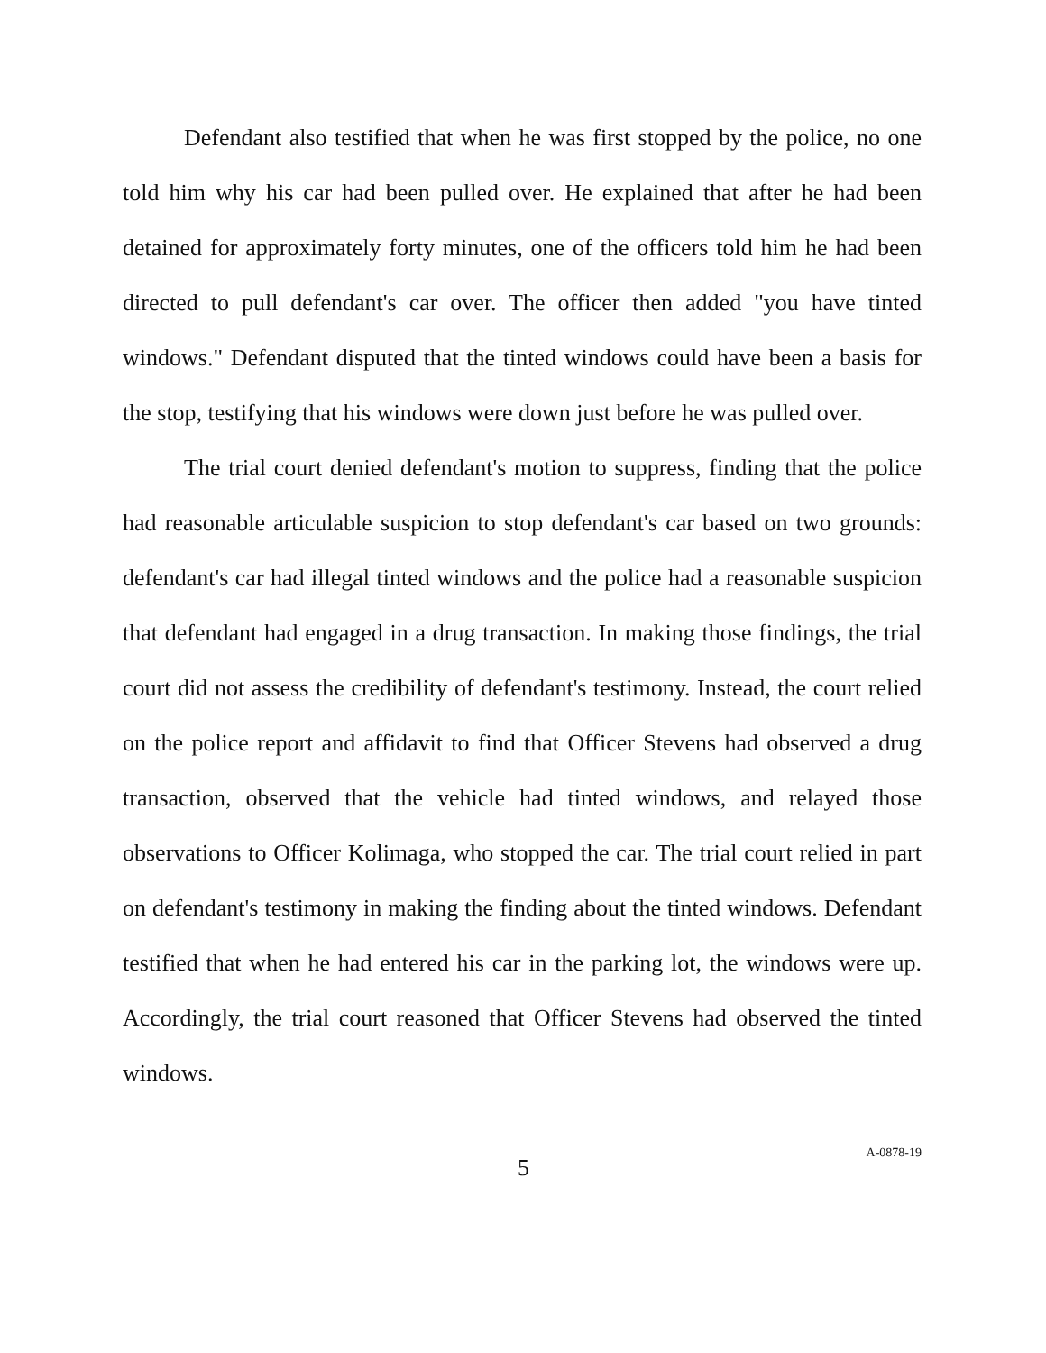Defendant also testified that when he was first stopped by the police, no one told him why his car had been pulled over. He explained that after he had been detained for approximately forty minutes, one of the officers told him he had been directed to pull defendant's car over. The officer then added "you have tinted windows." Defendant disputed that the tinted windows could have been a basis for the stop, testifying that his windows were down just before he was pulled over.
The trial court denied defendant's motion to suppress, finding that the police had reasonable articulable suspicion to stop defendant's car based on two grounds: defendant's car had illegal tinted windows and the police had a reasonable suspicion that defendant had engaged in a drug transaction. In making those findings, the trial court did not assess the credibility of defendant's testimony. Instead, the court relied on the police report and affidavit to find that Officer Stevens had observed a drug transaction, observed that the vehicle had tinted windows, and relayed those observations to Officer Kolimaga, who stopped the car. The trial court relied in part on defendant's testimony in making the finding about the tinted windows. Defendant testified that when he had entered his car in the parking lot, the windows were up. Accordingly, the trial court reasoned that Officer Stevens had observed the tinted windows.
5 A-0878-19